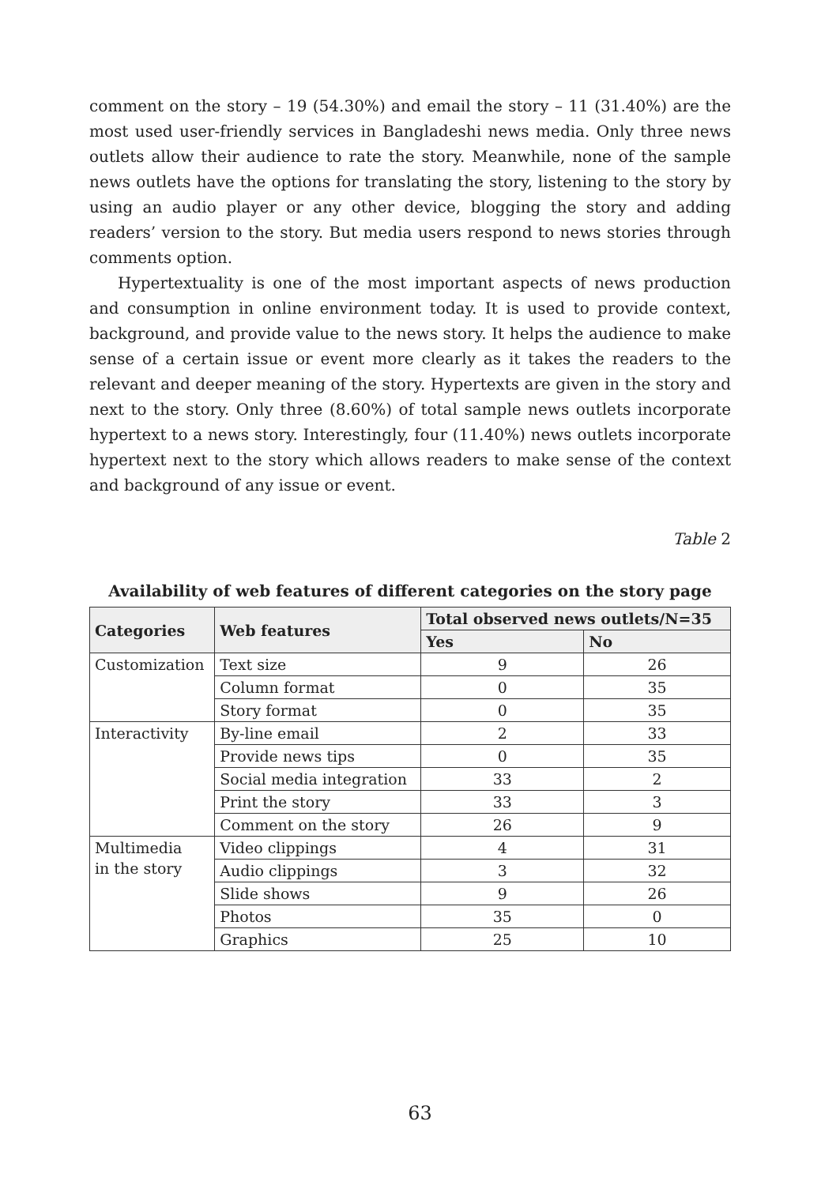comment on the story – 19 (54.30%) and email the story – 11 (31.40%) are the most used user-friendly services in Bangladeshi news media. Only three news outlets allow their audience to rate the story. Meanwhile, none of the sample news outlets have the options for translating the story, listening to the story by using an audio player or any other device, blogging the story and adding readers’ version to the story. But media users respond to news stories through comments option.
Hypertextuality is one of the most important aspects of news production and consumption in online environment today. It is used to provide context, background, and provide value to the news story. It helps the audience to make sense of a certain issue or event more clearly as it takes the readers to the relevant and deeper meaning of the story. Hypertexts are given in the story and next to the story. Only three (8.60%) of total sample news outlets incorporate hypertext to a news story. Interestingly, four (11.40%) news outlets incorporate hypertext next to the story which allows readers to make sense of the context and background of any issue or event.
Table 2
Availability of web features of different categories on the story page
| Categories | Web features | Total observed news outlets/N=35 | |
| --- | --- | --- | --- |
| | | Yes | No |
| Customization | Text size | 9 | 26 |
| | Column format | 0 | 35 |
| | Story format | 0 | 35 |
| Interactivity | By-line email | 2 | 33 |
| | Provide news tips | 0 | 35 |
| | Social media integration | 33 | 2 |
| | Print the story | 33 | 3 |
| | Comment on the story | 26 | 9 |
| Multimedia in the story | Video clippings | 4 | 31 |
| | Audio clippings | 3 | 32 |
| | Slide shows | 9 | 26 |
| | Photos | 35 | 0 |
| | Graphics | 25 | 10 |
63